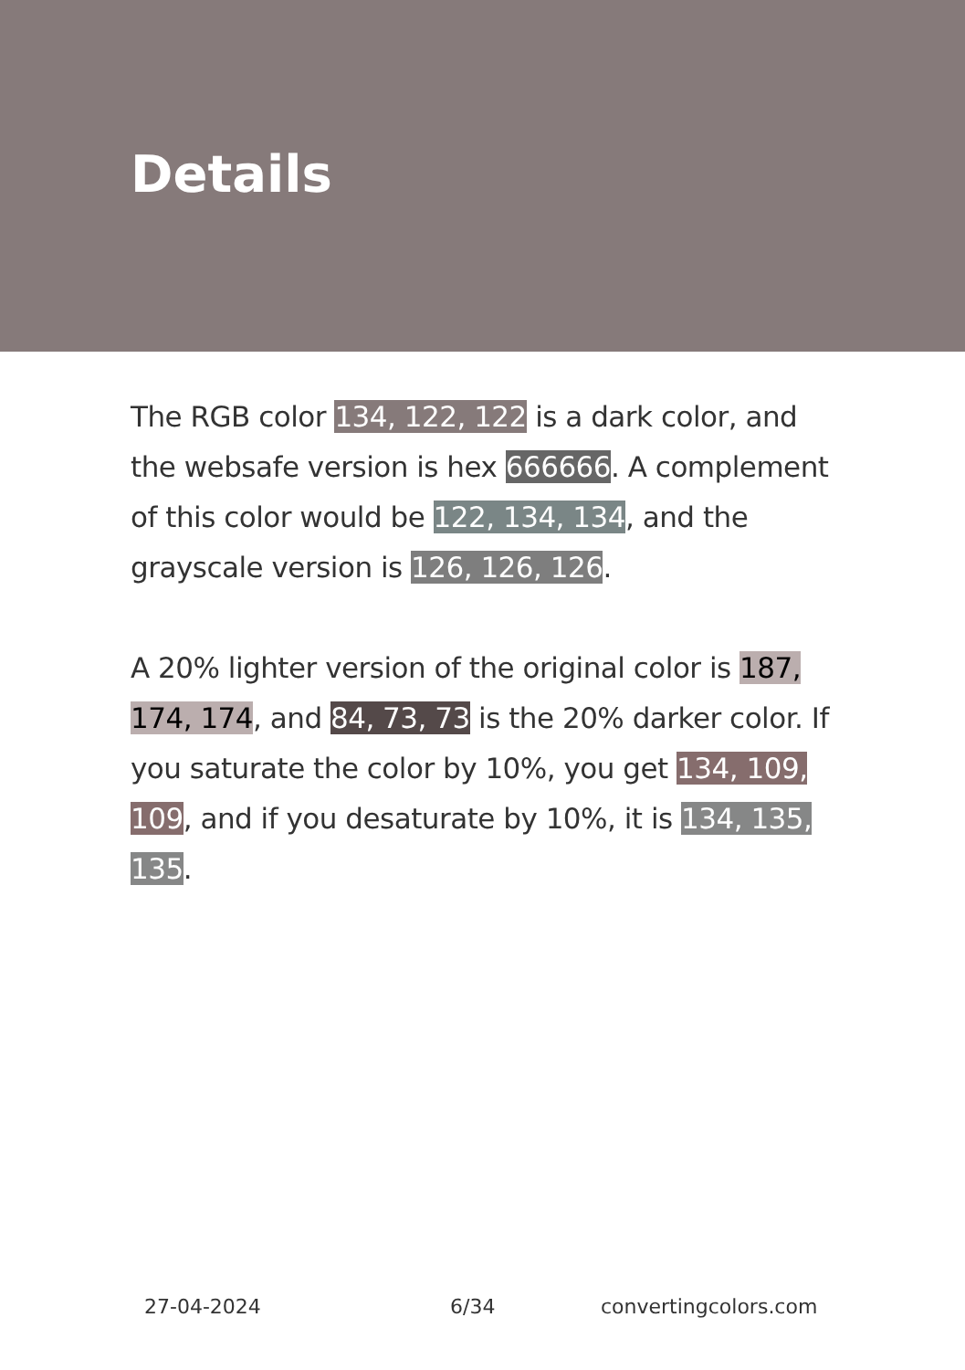Details
The RGB color 134, 122, 122 is a dark color, and the websafe version is hex 666666. A complement of this color would be 122, 134, 134, and the grayscale version is 126, 126, 126.
A 20% lighter version of the original color is 187, 174, 174, and 84, 73, 73 is the 20% darker color. If you saturate the color by 10%, you get 134, 109, 109, and if you desaturate by 10%, it is 134, 135, 135.
27-04-2024 6/34 convertingcolors.com